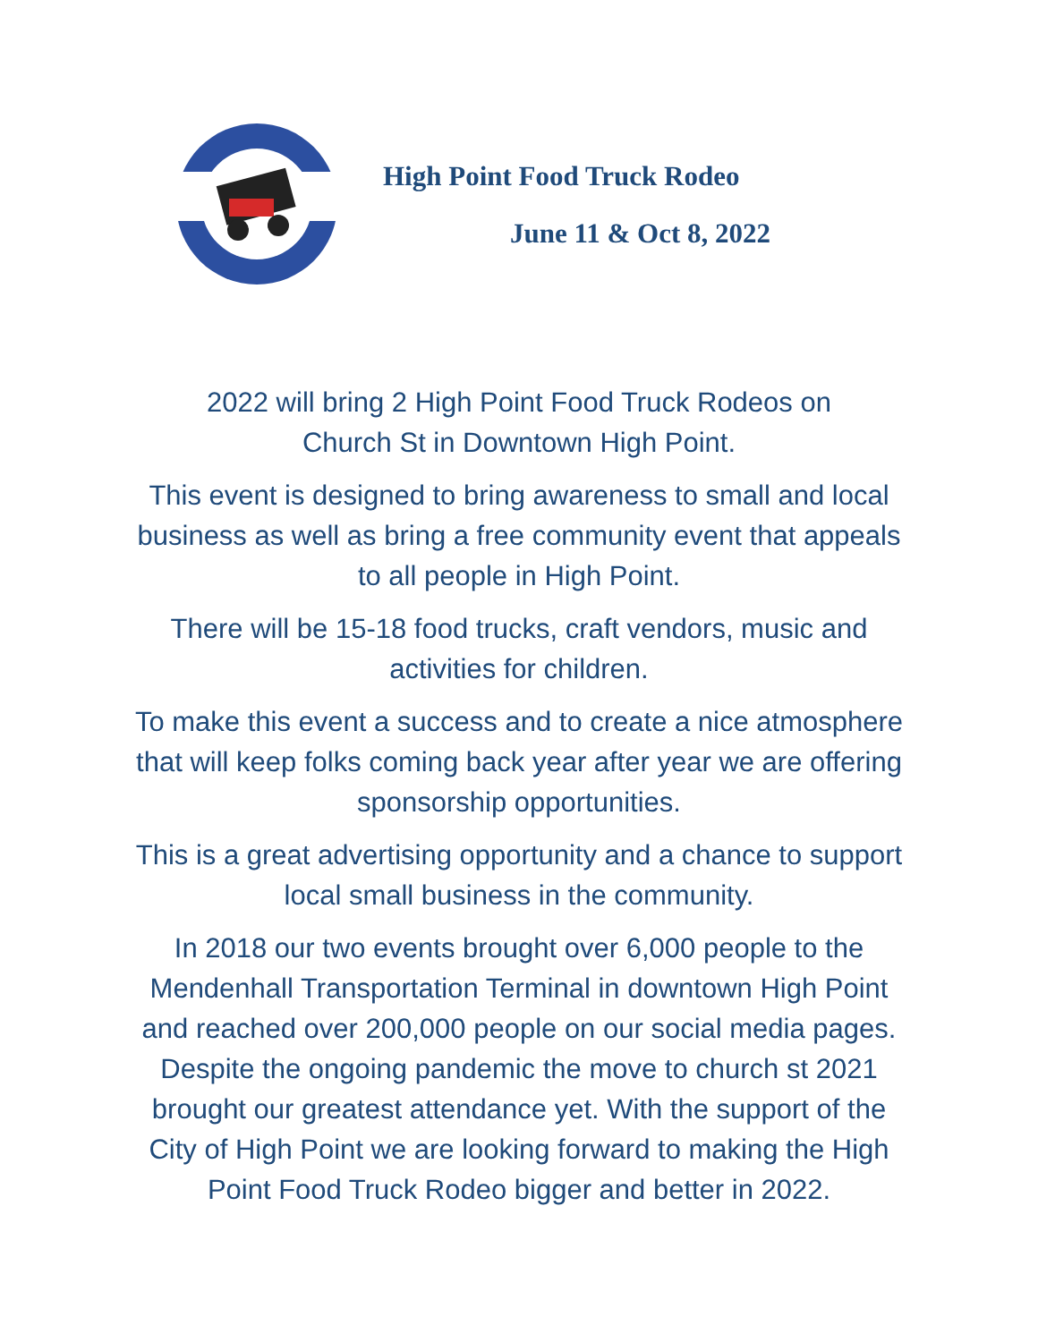High Point Food Truck Rodeo
June 11 & Oct 8, 2022
2022 will bring 2 High Point Food Truck Rodeos on
Church St in Downtown High Point.
This event is designed to bring awareness to small and local business as well as bring a free community event that appeals to all people in High Point.
There will be 15-18 food trucks, craft vendors, music and activities for children.
To make this event a success and to create a nice atmosphere that will keep folks coming back year after year we are offering sponsorship opportunities.
This is a great advertising opportunity and a chance to support local small business in the community.
In 2018 our two events brought over 6,000 people to the Mendenhall Transportation Terminal in downtown High Point and reached over 200,000 people on our social media pages. Despite the ongoing pandemic the move to church st 2021 brought our greatest attendance yet. With the support of the City of High Point we are looking forward to making the High Point Food Truck Rodeo bigger and better in 2022.